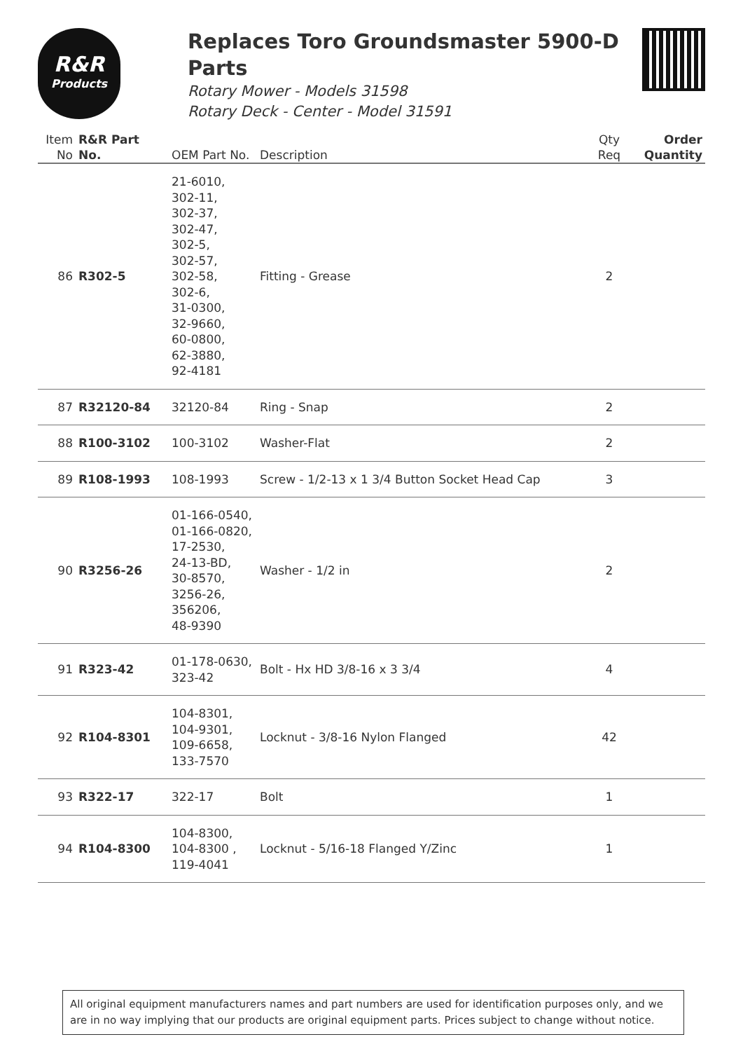R&R
Products
Replaces Toro Groundsmaster 5900-D Parts
Rotary Mower - Models 31598
Rotary Deck - Center - Model 31591
| Item No | R&R Part No. | OEM Part No. | Description | Qty Req | Order Quantity |
| --- | --- | --- | --- | --- | --- |
| 86 | R302-5 | 21-6010, 302-11, 302-37, 302-47, 302-5, 302-57, 302-58, 302-6, 31-0300, 32-9660, 60-0800, 62-3880, 92-4181 | Fitting - Grease | 2 | |
| 87 | R32120-84 | 32120-84 | Ring - Snap | 2 | |
| 88 | R100-3102 | 100-3102 | Washer-Flat | 2 | |
| 89 | R108-1993 | 108-1993 | Screw - 1/2-13 x 1 3/4 Button Socket Head Cap | 3 | |
| 90 | R3256-26 | 01-166-0540, 01-166-0820, 17-2530, 24-13-BD, 30-8570, 3256-26, 356206, 48-9390 | Washer - 1/2 in | 2 | |
| 91 | R323-42 | 01-178-0630, 323-42 | Bolt - Hx HD 3/8-16 x 3 3/4 | 4 | |
| 92 | R104-8301 | 104-8301, 104-9301, 109-6658, 133-7570 | Locknut - 3/8-16 Nylon Flanged | 42 | |
| 93 | R322-17 | 322-17 | Bolt | 1 | |
| 94 | R104-8300 | 104-8300, 104-8300 , 119-4041 | Locknut - 5/16-18 Flanged Y/Zinc | 1 | |
All original equipment manufacturers names and part numbers are used for identification purposes only, and we are in no way implying that our products are original equipment parts. Prices subject to change without notice.